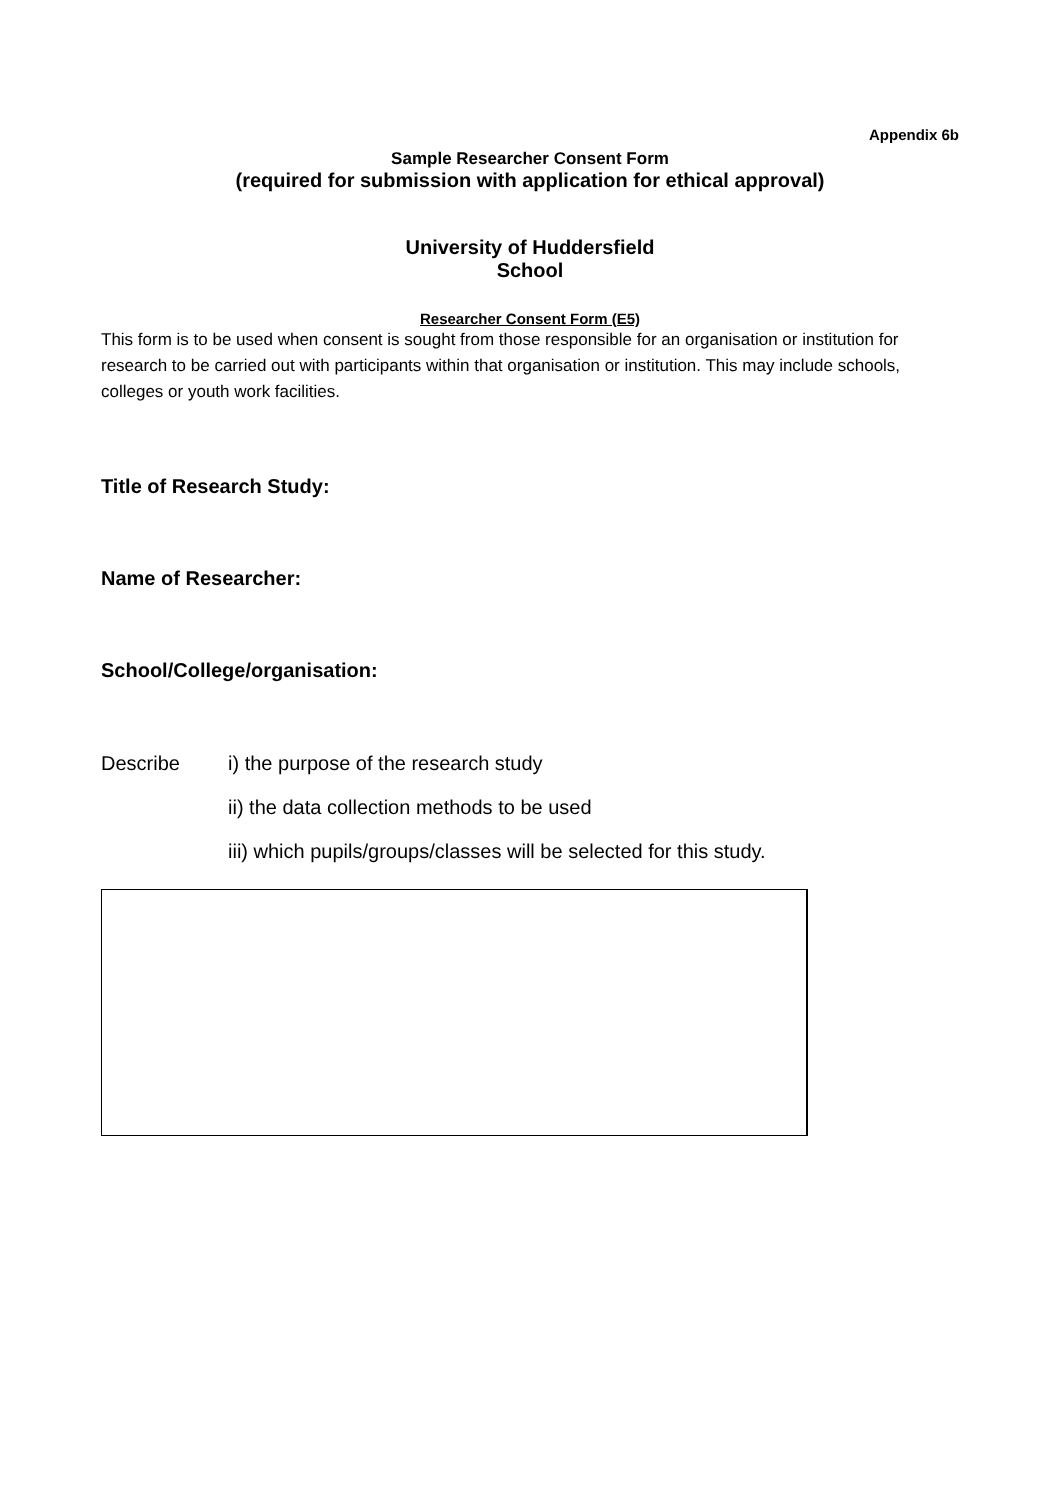Appendix 6b
Sample Researcher Consent Form
(required for submission with application for ethical approval)
University of Huddersfield
School
Researcher Consent Form (E5)
This form is to be used when consent is sought from those responsible for an organisation or institution for research to be carried out with participants within that organisation or institution. This may include schools, colleges or youth work facilities.
Title of Research Study:
Name of Researcher:
School/College/organisation:
Describe i) the purpose of the research study
ii) the data collection methods to be used
iii) which pupils/groups/classes will be selected for this study.